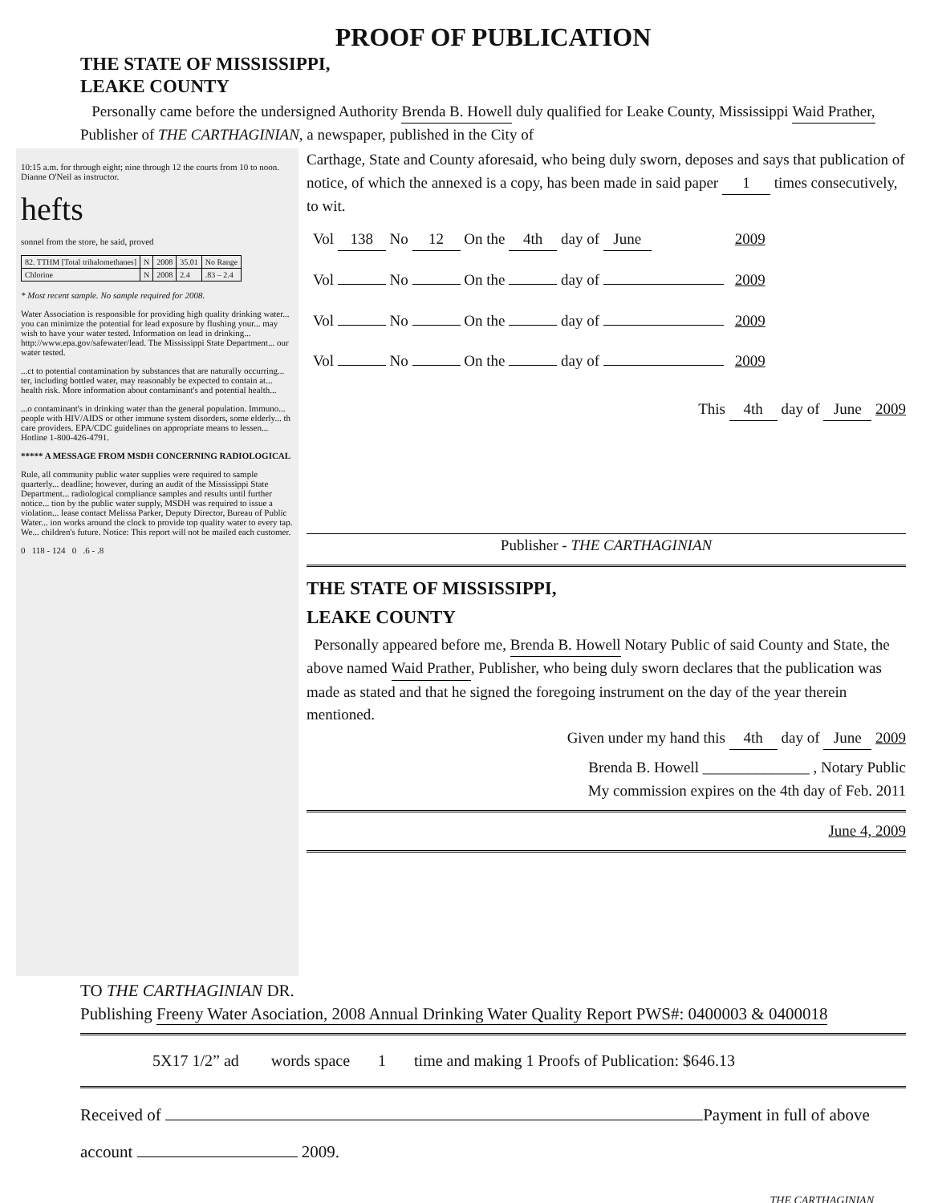PROOF OF PUBLICATION
THE STATE OF MISSISSIPPI,
LEAKE COUNTY
Personally came before the undersigned Authority Brenda B. Howell duly qualified for Leake County, Mississippi Waid Prather, Publisher of THE CARTHAGINIAN, a newspaper, published in the City of
10:15 a.m. for through eight; nine through 12 the courts from 10 to noon. Dianne O'Neil as instructor.
hefts
sonnel from the store, he said, proved
| 82. TTHM [Total trihalomethanes] | N | 2008 | 35.01 | No Range |
| Chlorine | N | 2008 | 2.4 | .83 – 2.4 |
* Most recent sample. No sample required for 2008.
Water Association is responsible for providing high quality drinking water... you can minimize the potential for lead exposure by flushing your... may wish to have your water tested. Information on lead in drinking... http://www.epa.gov/safewater/lead. The Mississippi State Department... our water tested.
...ct to potential contamination by substances that are naturally occurring... ter, including bottled water, may reasonably be expected to contain at... health risk. More information about contaminant's and potential health...
...o contaminant's in drinking water than the general population. Immuno... people with HIV/AIDS or other immune system disorders, some elderly... th care providers. EPA/CDC guidelines on appropriate means to lessen... Hotline 1-800-426-4791.
***** A MESSAGE FROM MSDH CONCERNING RADIOLOGICAL
Rule, all community public water supplies were required to sample quarterly... deadline; however, during an audit of the Mississippi State Department... radiological compliance samples and results until further notice... tion by the public water supply, MSDH was required to issue a violation... lease contact Melissa Parker, Deputy Director, Bureau of Public Water... ion works around the clock to provide top quality water to every tap. We... children's future. Notice: This report will not be mailed each customer.
0 118 - 124 0 .6 - .8
Carthage, State and County aforesaid, who being duly sworn, deposes and says that publication of notice, of which the annexed is a copy, has been made in said paper 1 times consecutively, to wit.
| Vol 138 No 12 On the 4th day of June | 2009 |
| Vol No On the day of | 2009 |
| Vol No On the day of | 2009 |
| Vol No On the day of | 2009 |
This 4th day of June 2009
Publisher - THE CARTHAGINIAN
THE STATE OF MISSISSIPPI,
LEAKE COUNTY
Personally appeared before me, Brenda B. Howell Notary Public of said County and State, the above named Waid Prather, Publisher, who being duly sworn declares that the publication was made as stated and that he signed the foregoing instrument on the day of the year therein mentioned.
Given under my hand this 4th day of June 2009
Brenda B. Howell ______________ , Notary Public
My commission expires on the 4th day of Feb. 2011
June 4, 2009
TO THE CARTHAGINIAN DR.
Publishing Freeny Water Asociation, 2008 Annual Drinking Water Quality Report PWS#: 0400003 & 0400018
5X17 1/2” ad words space 1 time and making 1 Proofs of Publication: $646.13
Received of Payment in full of above
account 2009.
THE CARTHAGINIAN